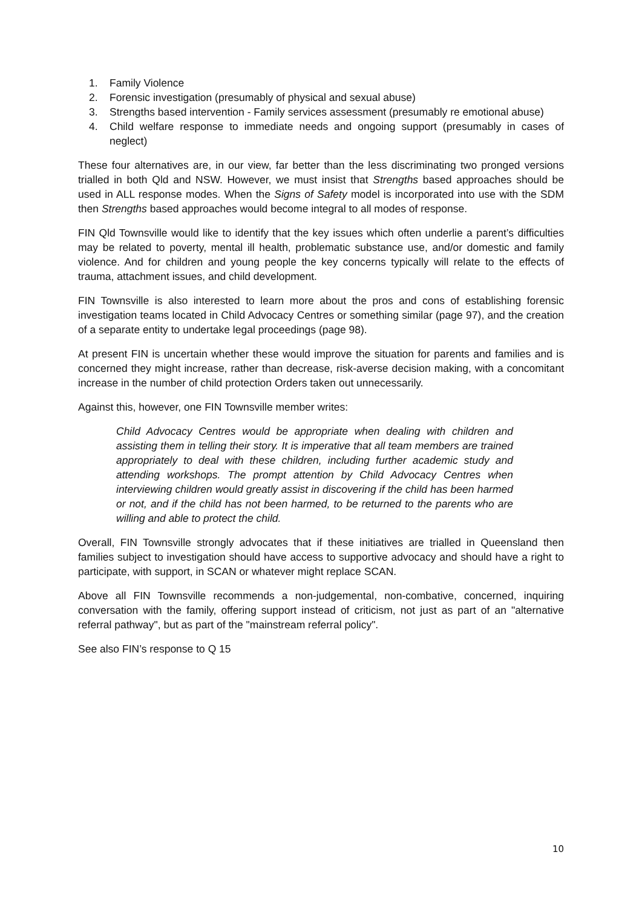1. Family Violence
2. Forensic investigation (presumably of physical and sexual abuse)
3. Strengths based intervention - Family services assessment (presumably re emotional abuse)
4. Child welfare response to immediate needs and ongoing support (presumably in cases of neglect)
These four alternatives are, in our view, far better than the less discriminating two pronged versions trialled in both Qld and NSW. However, we must insist that Strengths based approaches should be used in ALL response modes. When the Signs of Safety model is incorporated into use with the SDM then Strengths based approaches would become integral to all modes of response.
FIN Qld Townsville would like to identify that the key issues which often underlie a parent’s difficulties may be related to poverty, mental ill health, problematic substance use, and/or domestic and family violence. And for children and young people the key concerns typically will relate to the effects of trauma, attachment issues, and child development.
FIN Townsville is also interested to learn more about the pros and cons of establishing forensic investigation teams located in Child Advocacy Centres or something similar (page 97), and the creation of a separate entity to undertake legal proceedings (page 98).
At present FIN is uncertain whether these would improve the situation for parents and families and is concerned they might increase, rather than decrease, risk-averse decision making, with a concomitant increase in the number of child protection Orders taken out unnecessarily.
Against this, however, one FIN Townsville member writes:
Child Advocacy Centres would be appropriate when dealing with children and assisting them in telling their story. It is imperative that all team members are trained appropriately to deal with these children, including further academic study and attending workshops. The prompt attention by Child Advocacy Centres when interviewing children would greatly assist in discovering if the child has been harmed or not, and if the child has not been harmed, to be returned to the parents who are willing and able to protect the child.
Overall, FIN Townsville strongly advocates that if these initiatives are trialled in Queensland then families subject to investigation should have access to supportive advocacy and should have a right to participate, with support, in SCAN or whatever might replace SCAN.
Above all FIN Townsville recommends a non-judgemental, non-combative, concerned, inquiring conversation with the family, offering support instead of criticism, not just as part of an "alternative referral pathway", but as part of the "mainstream referral policy".
See also FIN’s response to Q 15
10